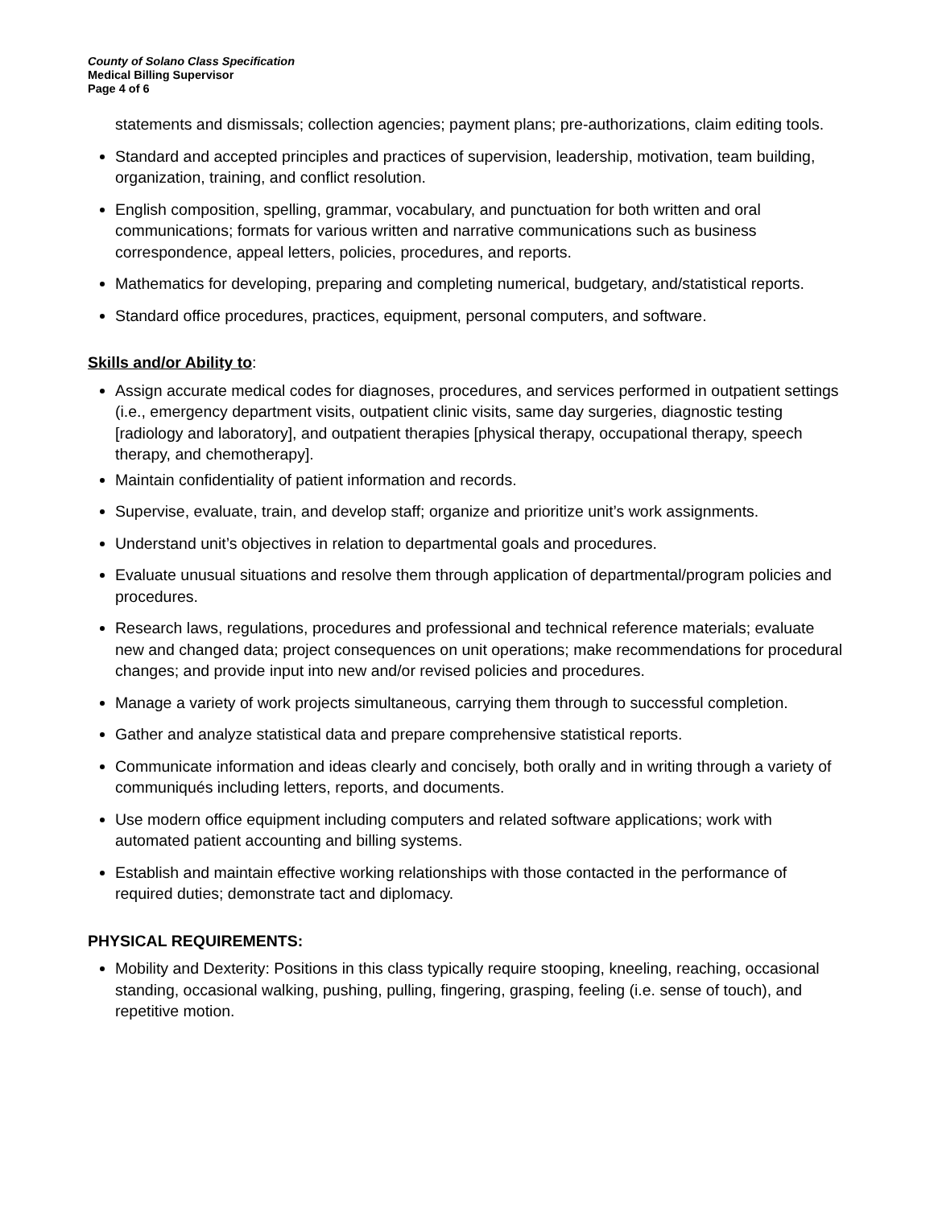County of Solano Class Specification
Medical Billing Supervisor
Page 4 of 6
statements and dismissals; collection agencies; payment plans; pre-authorizations, claim editing tools.
Standard and accepted principles and practices of supervision, leadership, motivation, team building, organization, training, and conflict resolution.
English composition, spelling, grammar, vocabulary, and punctuation for both written and oral communications; formats for various written and narrative communications such as business correspondence, appeal letters, policies, procedures, and reports.
Mathematics for developing, preparing and completing numerical, budgetary, and/statistical reports.
Standard office procedures, practices, equipment, personal computers, and software.
Skills and/or Ability to:
Assign accurate medical codes for diagnoses, procedures, and services performed in outpatient settings (i.e., emergency department visits, outpatient clinic visits, same day surgeries, diagnostic testing [radiology and laboratory], and outpatient therapies [physical therapy, occupational therapy, speech therapy, and chemotherapy].
Maintain confidentiality of patient information and records.
Supervise, evaluate, train, and develop staff; organize and prioritize unit’s work assignments.
Understand unit’s objectives in relation to departmental goals and procedures.
Evaluate unusual situations and resolve them through application of departmental/program policies and procedures.
Research laws, regulations, procedures and professional and technical reference materials; evaluate new and changed data; project consequences on unit operations; make recommendations for procedural changes; and provide input into new and/or revised policies and procedures.
Manage a variety of work projects simultaneous, carrying them through to successful completion.
Gather and analyze statistical data and prepare comprehensive statistical reports.
Communicate information and ideas clearly and concisely, both orally and in writing through a variety of communiqués including letters, reports, and documents.
Use modern office equipment including computers and related software applications; work with automated patient accounting and billing systems.
Establish and maintain effective working relationships with those contacted in the performance of required duties; demonstrate tact and diplomacy.
PHYSICAL REQUIREMENTS:
Mobility and Dexterity: Positions in this class typically require stooping, kneeling, reaching, occasional standing, occasional walking, pushing, pulling, fingering, grasping, feeling (i.e. sense of touch), and repetitive motion.